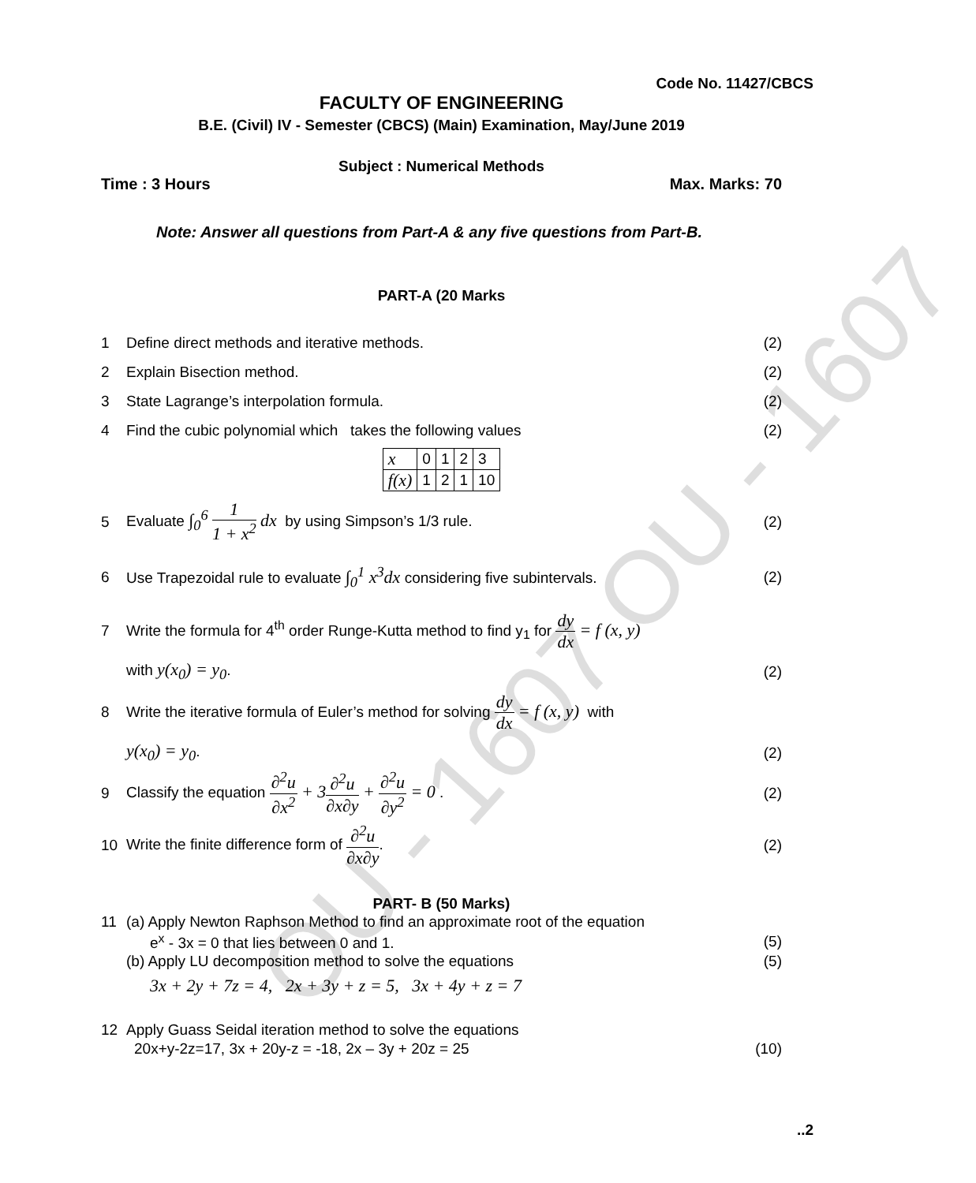OU - 1607 OU - 1607
Code No. 11427/CBCS
FACULTY OF ENGINEERING
B.E. (Civil) IV - Semester (CBCS) (Main) Examination, May/June 2019
Subject : Numerical Methods
Time : 3 Hours Max. Marks: 70
Note: Answer all questions from Part-A & any five questions from Part-B.
PART-A (20 Marks
1 Define direct methods and iterative methods. (2)
2 Explain Bisection method. (2)
3 State Lagrange’s interpolation formula. (2)
4 Find the cubic polynomial which takes the following values (2)
| x | 0 | 1 | 2 | 3 |
| f(x) | 1 | 2 | 1 | 10 |
5 Evaluate ∫<sub>0</sub><sup>6</sup> 1 1 + x<sup>2</sup> dx by using Simpson’s 1/3 rule. (2)
6 Use Trapezoidal rule to evaluate ∫<sub>0</sub><sup>1</sup> x<sup>3</sup>dx considering five subintervals. (2)
7 Write the formula for 4<sup>th</sup> order Runge-Kutta method to find y<sub>1</sub> for dy dx = f (x, y)
with y(x<sub>0</sub>) = y<sub>0</sub>. (2)
8 Write the iterative formula of Euler’s method for solving dy dx = f (x, y) with
y(x<sub>0</sub>) = y<sub>0</sub>. (2)
9 Classify the equation ∂<sup>2</sup>u ∂x<sup>2</sup> + 3∂<sup>2</sup>u ∂x∂y + ∂<sup>2</sup>u ∂y<sup>2</sup> = 0 . (2)
10 Write the finite difference form of ∂<sup>2</sup>u ∂x∂y. (2)
PART- B (50 Marks)
11 (a) Apply Newton Raphson Method to find an approximate root of the equation
e<sup>x</sup> - 3x = 0 that lies between 0 and 1. (5)
(b) Apply LU decomposition method to solve the equations (5)
3x + 2y + 7z = 4, 2x + 3y + z = 5, 3x + 4y + z = 7
12 Apply Guass Seidal iteration method to solve the equations
20x+y-2z=17, 3x + 20y-z = -18, 2x – 3y + 20z = 25 (10)
..2